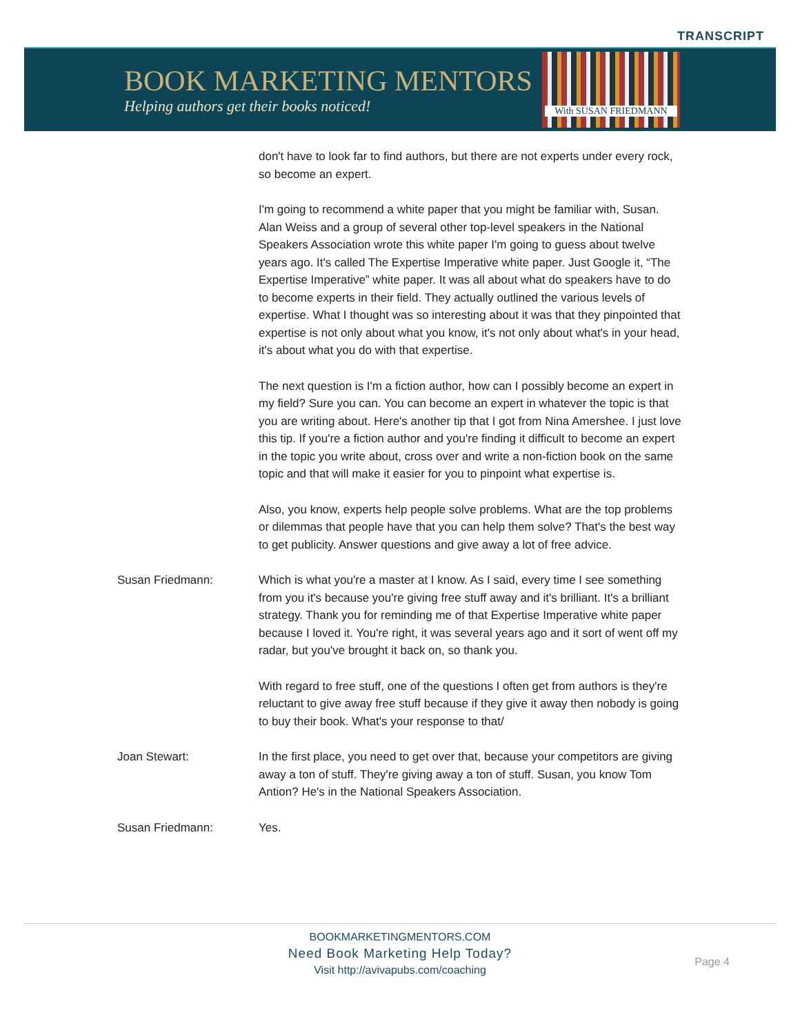TRANSCRIPT
BOOK MARKETING MENTORS
Helping authors get their books noticed!
With SUSAN FRIEDMANN
don't have to look far to find authors, but there are not experts under every rock, so become an expert.
I'm going to recommend a white paper that you might be familiar with, Susan. Alan Weiss and a group of several other top-level speakers in the National Speakers Association wrote this white paper I'm going to guess about twelve years ago. It's called The Expertise Imperative white paper. Just Google it, “The Expertise Imperative” white paper. It was all about what do speakers have to do to become experts in their field. They actually outlined the various levels of expertise. What I thought was so interesting about it was that they pinpointed that expertise is not only about what you know, it's not only about what's in your head, it's about what you do with that expertise.
The next question is I'm a fiction author, how can I possibly become an expert in my field? Sure you can. You can become an expert in whatever the topic is that you are writing about. Here's another tip that I got from Nina Amershee. I just love this tip. If you're a fiction author and you're finding it difficult to become an expert in the topic you write about, cross over and write a non-fiction book on the same topic and that will make it easier for you to pinpoint what expertise is.
Also, you know, experts help people solve problems. What are the top problems or dilemmas that people have that you can help them solve? That's the best way to get publicity. Answer questions and give away a lot of free advice.
Susan Friedmann: Which is what you're a master at I know. As I said, every time I see something from you it's because you're giving free stuff away and it's brilliant. It's a brilliant strategy. Thank you for reminding me of that Expertise Imperative white paper because I loved it. You're right, it was several years ago and it sort of went off my radar, but you've brought it back on, so thank you.
With regard to free stuff, one of the questions I often get from authors is they're reluctant to give away free stuff because if they give it away then nobody is going to buy their book. What's your response to that/
Joan Stewart: In the first place, you need to get over that, because your competitors are giving away a ton of stuff. They're giving away a ton of stuff. Susan, you know Tom Antion? He's in the National Speakers Association.
Susan Friedmann: Yes.
BOOKMARKETINGMENTORS.COM
Need Book Marketing Help Today?
Visit http://avivapubs.com/coaching
Page 4